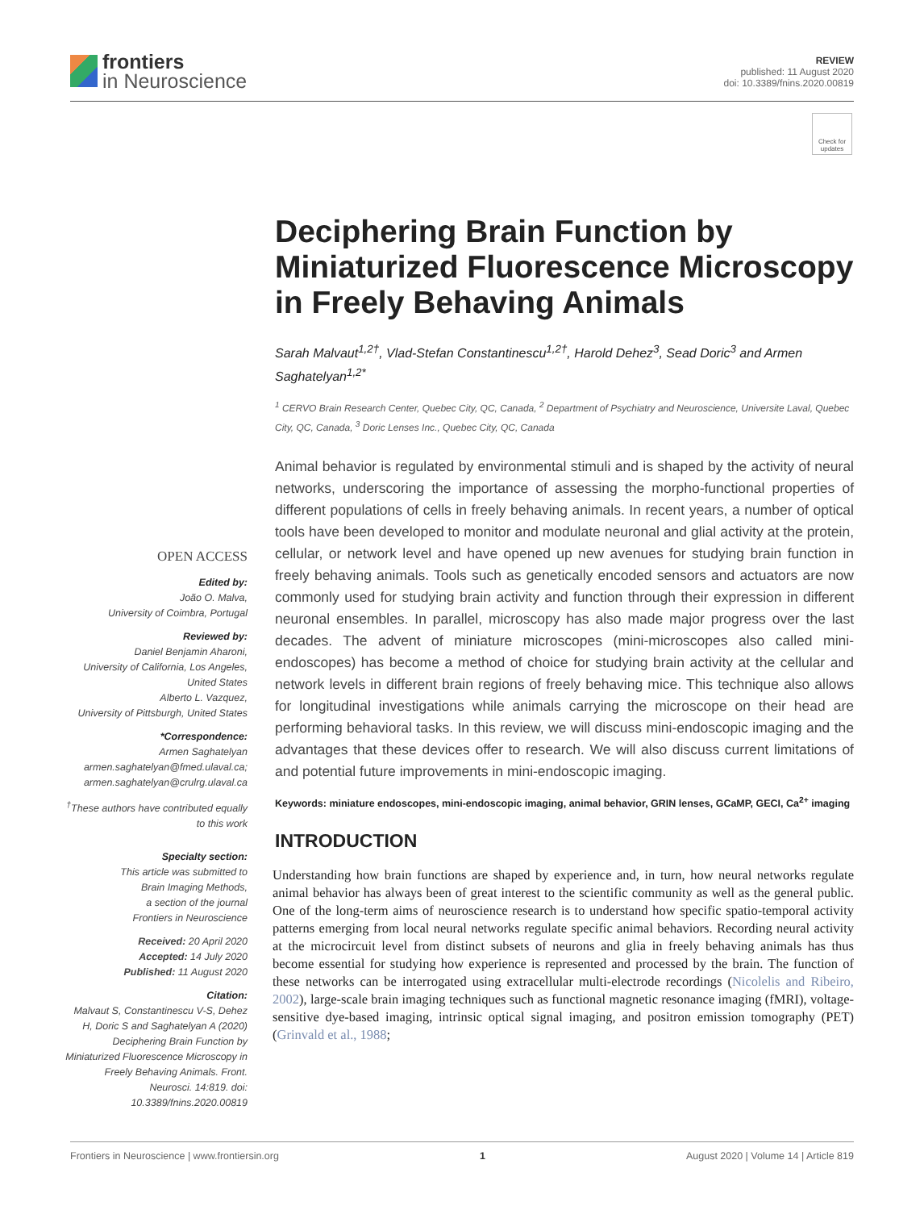frontiers
in Neuroscience
REVIEW
published: 11 August 2020
doi: 10.3389/fnins.2020.00819
Check for updates
Deciphering Brain Function by Miniaturized Fluorescence Microscopy in Freely Behaving Animals
Sarah Malvaut<sup>1,2†</sup>, Vlad-Stefan Constantinescu<sup>1,2†</sup>, Harold Dehez<sup>3</sup>, Sead Doric<sup>3</sup> and Armen Saghatelyan<sup>1,2*</sup>
<sup>1</sup> CERVO Brain Research Center, Quebec City, QC, Canada, <sup>2</sup> Department of Psychiatry and Neuroscience, Universite Laval, Quebec City, QC, Canada, <sup>3</sup> Doric Lenses Inc., Quebec City, QC, Canada
Animal behavior is regulated by environmental stimuli and is shaped by the activity of neural networks, underscoring the importance of assessing the morpho-functional properties of different populations of cells in freely behaving animals. In recent years, a number of optical tools have been developed to monitor and modulate neuronal and glial activity at the protein, cellular, or network level and have opened up new avenues for studying brain function in freely behaving animals. Tools such as genetically encoded sensors and actuators are now commonly used for studying brain activity and function through their expression in different neuronal ensembles. In parallel, microscopy has also made major progress over the last decades. The advent of miniature microscopes (mini-microscopes also called mini-endoscopes) has become a method of choice for studying brain activity at the cellular and network levels in different brain regions of freely behaving mice. This technique also allows for longitudinal investigations while animals carrying the microscope on their head are performing behavioral tasks. In this review, we will discuss mini-endoscopic imaging and the advantages that these devices offer to research. We will also discuss current limitations of and potential future improvements in mini-endoscopic imaging.
Keywords: miniature endoscopes, mini-endoscopic imaging, animal behavior, GRIN lenses, GCaMP, GECI, Ca<sup>2+</sup> imaging
INTRODUCTION
Understanding how brain functions are shaped by experience and, in turn, how neural networks regulate animal behavior has always been of great interest to the scientific community as well as the general public. One of the long-term aims of neuroscience research is to understand how specific spatio-temporal activity patterns emerging from local neural networks regulate specific animal behaviors. Recording neural activity at the microcircuit level from distinct subsets of neurons and glia in freely behaving animals has thus become essential for studying how experience is represented and processed by the brain. The function of these networks can be interrogated using extracellular multi-electrode recordings (Nicolelis and Ribeiro, 2002), large-scale brain imaging techniques such as functional magnetic resonance imaging (fMRI), voltage-sensitive dye-based imaging, intrinsic optical signal imaging, and positron emission tomography (PET) (Grinvald et al., 1988;
OPEN ACCESS
Edited by:
João O. Malva,
University of Coimbra, Portugal
Reviewed by:
Daniel Benjamin Aharoni,
University of California, Los Angeles,
United States
Alberto L. Vazquez,
University of Pittsburgh, United States
*Correspondence:
Armen Saghatelyan
armen.saghatelyan@fmed.ulaval.ca;
armen.saghatelyan@crulrg.ulaval.ca
<sup>†</sup> These authors have contributed equally to this work
Specialty section:
This article was submitted to
Brain Imaging Methods,
a section of the journal
Frontiers in Neuroscience
Received: 20 April 2020
Accepted: 14 July 2020
Published: 11 August 2020
Citation:
Malvaut S, Constantinescu V-S, Dehez H, Doric S and Saghatelyan A (2020) Deciphering Brain Function by Miniaturized Fluorescence Microscopy in Freely Behaving Animals. Front. Neurosci. 14:819. doi: 10.3389/fnins.2020.00819
Frontiers in Neuroscience | www.frontiersin.org 1 August 2020 | Volume 14 | Article 819